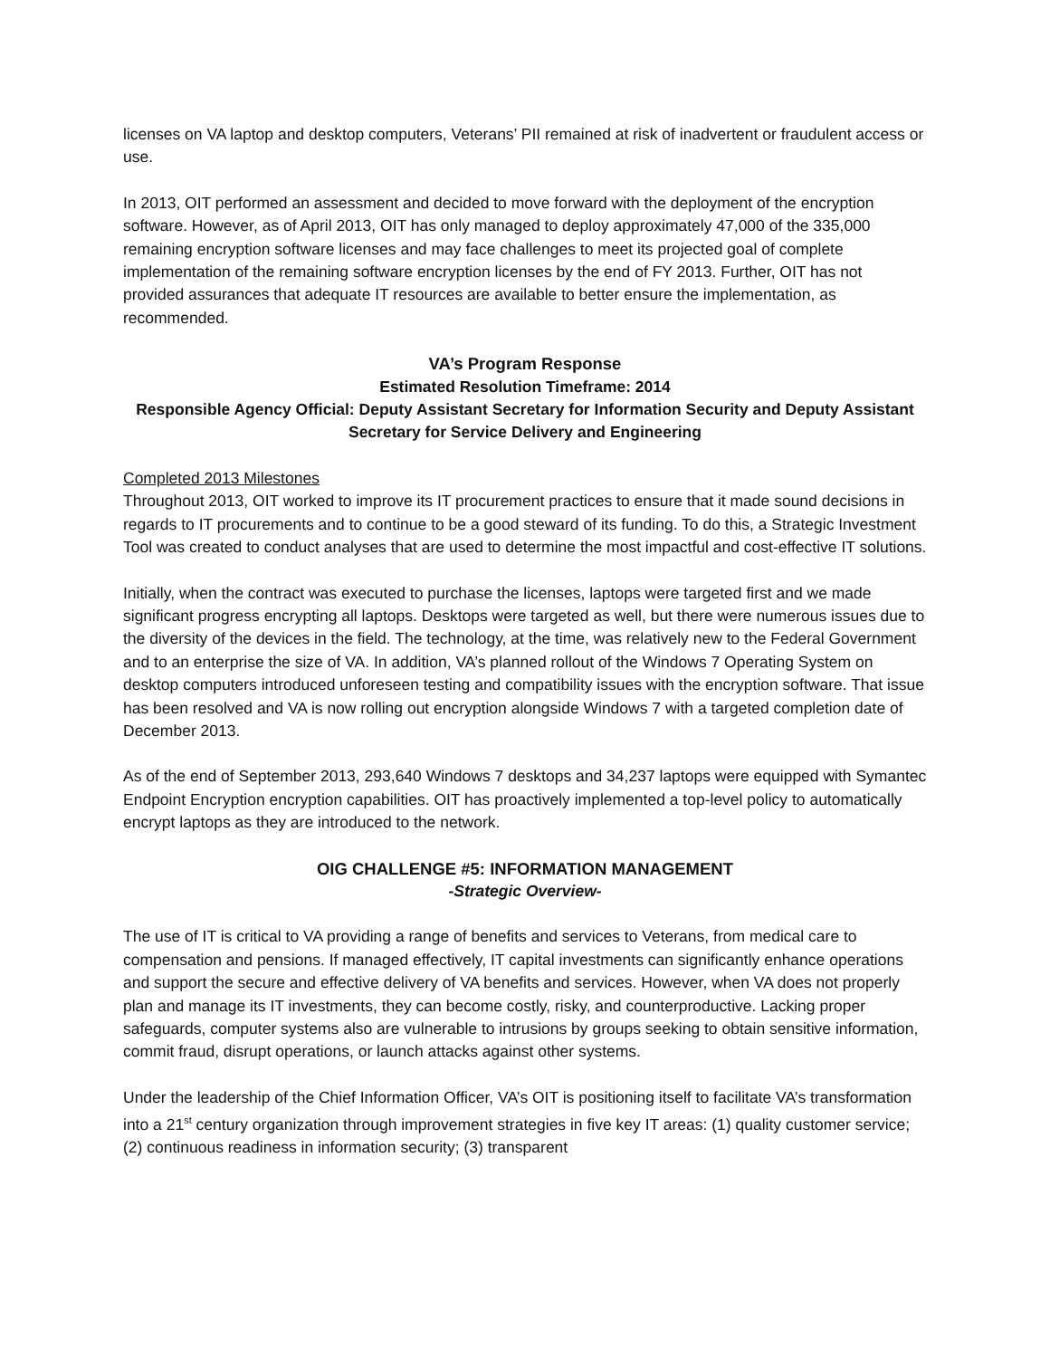licenses on VA laptop and desktop computers, Veterans’ PII remained at risk of inadvertent or fraudulent access or use.
In 2013, OIT performed an assessment and decided to move forward with the deployment of the encryption software. However, as of April 2013, OIT has only managed to deploy approximately 47,000 of the 335,000 remaining encryption software licenses and may face challenges to meet its projected goal of complete implementation of the remaining software encryption licenses by the end of FY 2013. Further, OIT has not provided assurances that adequate IT resources are available to better ensure the implementation, as recommended.
VA’s Program Response
Estimated Resolution Timeframe: 2014
Responsible Agency Official: Deputy Assistant Secretary for Information Security and Deputy Assistant Secretary for Service Delivery and Engineering
Completed 2013 Milestones
Throughout 2013, OIT worked to improve its IT procurement practices to ensure that it made sound decisions in regards to IT procurements and to continue to be a good steward of its funding. To do this, a Strategic Investment Tool was created to conduct analyses that are used to determine the most impactful and cost-effective IT solutions.
Initially, when the contract was executed to purchase the licenses, laptops were targeted first and we made significant progress encrypting all laptops. Desktops were targeted as well, but there were numerous issues due to the diversity of the devices in the field. The technology, at the time, was relatively new to the Federal Government and to an enterprise the size of VA. In addition, VA’s planned rollout of the Windows 7 Operating System on desktop computers introduced unforeseen testing and compatibility issues with the encryption software. That issue has been resolved and VA is now rolling out encryption alongside Windows 7 with a targeted completion date of December 2013.
As of the end of September 2013, 293,640 Windows 7 desktops and 34,237 laptops were equipped with Symantec Endpoint Encryption encryption capabilities. OIT has proactively implemented a top-level policy to automatically encrypt laptops as they are introduced to the network.
OIG CHALLENGE #5: INFORMATION MANAGEMENT
-Strategic Overview-
The use of IT is critical to VA providing a range of benefits and services to Veterans, from medical care to compensation and pensions. If managed effectively, IT capital investments can significantly enhance operations and support the secure and effective delivery of VA benefits and services. However, when VA does not properly plan and manage its IT investments, they can become costly, risky, and counterproductive. Lacking proper safeguards, computer systems also are vulnerable to intrusions by groups seeking to obtain sensitive information, commit fraud, disrupt operations, or launch attacks against other systems.
Under the leadership of the Chief Information Officer, VA’s OIT is positioning itself to facilitate VA’s transformation into a 21<sup>st</sup> century organization through improvement strategies in five key IT areas: (1) quality customer service; (2) continuous readiness in information security; (3) transparent